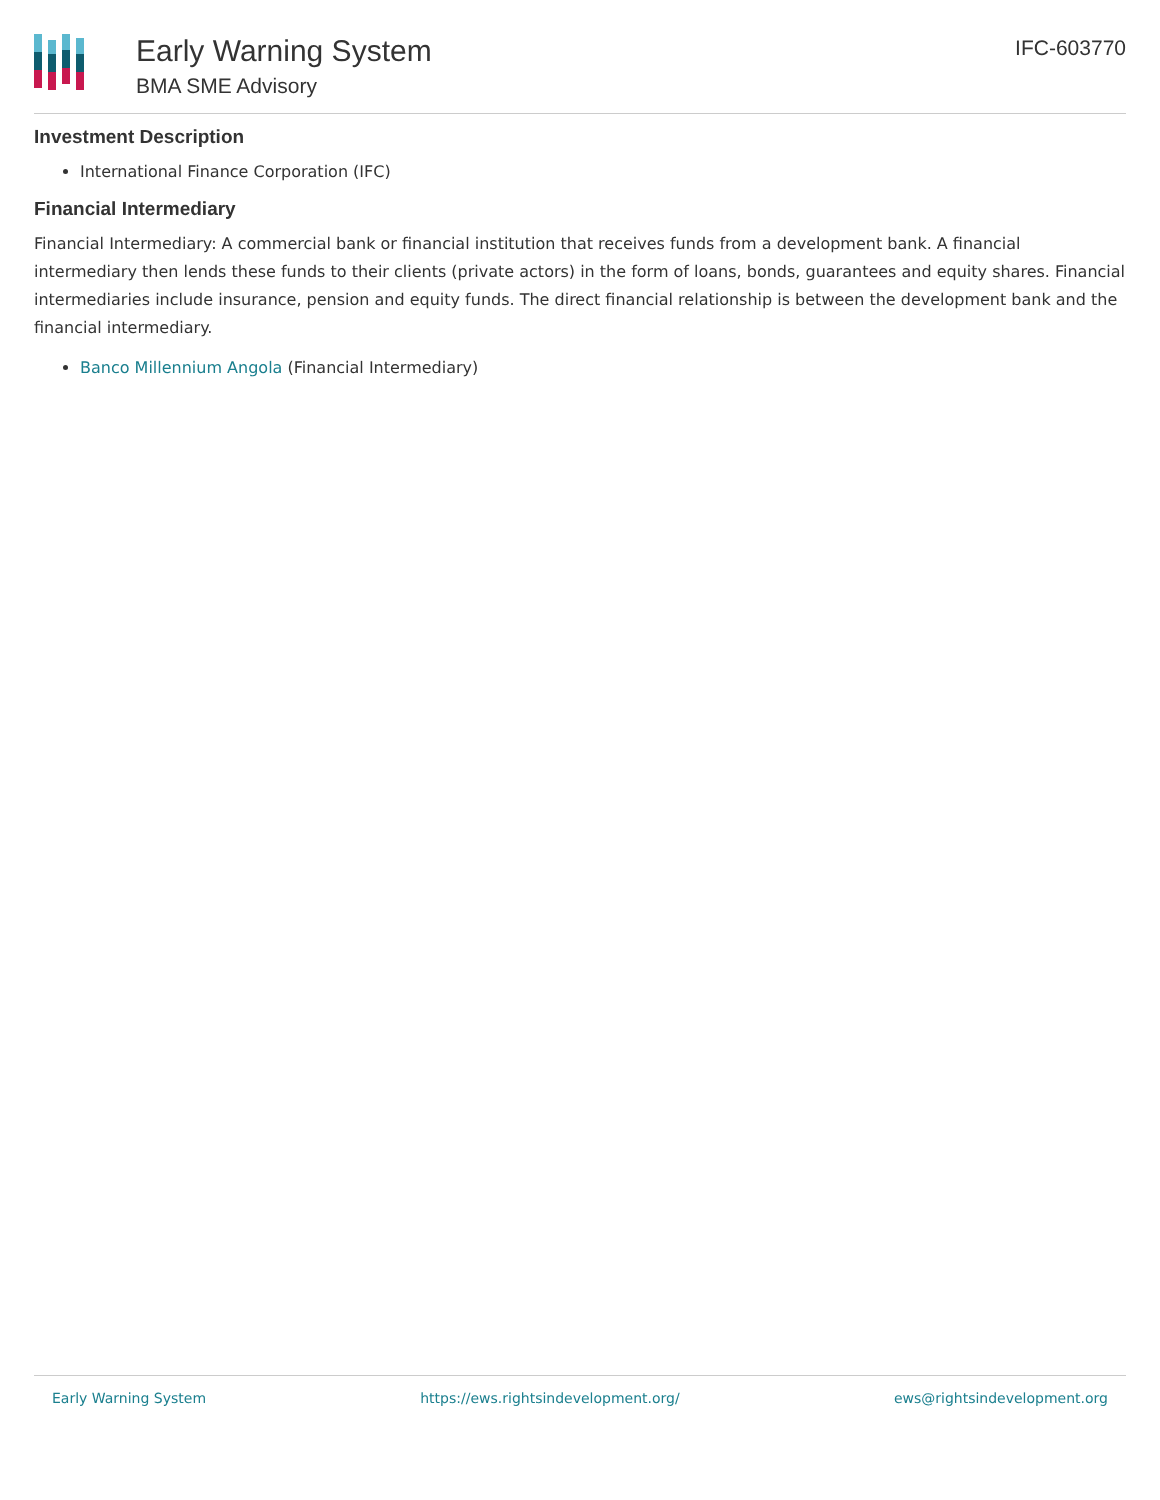Early Warning System
BMA SME Advisory
IFC-603770
Investment Description
International Finance Corporation (IFC)
Financial Intermediary
Financial Intermediary: A commercial bank or financial institution that receives funds from a development bank. A financial intermediary then lends these funds to their clients (private actors) in the form of loans, bonds, guarantees and equity shares. Financial intermediaries include insurance, pension and equity funds. The direct financial relationship is between the development bank and the financial intermediary.
Banco Millennium Angola (Financial Intermediary)
Early Warning System https://ews.rightsindevelopment.org/ ews@rightsindevelopment.org